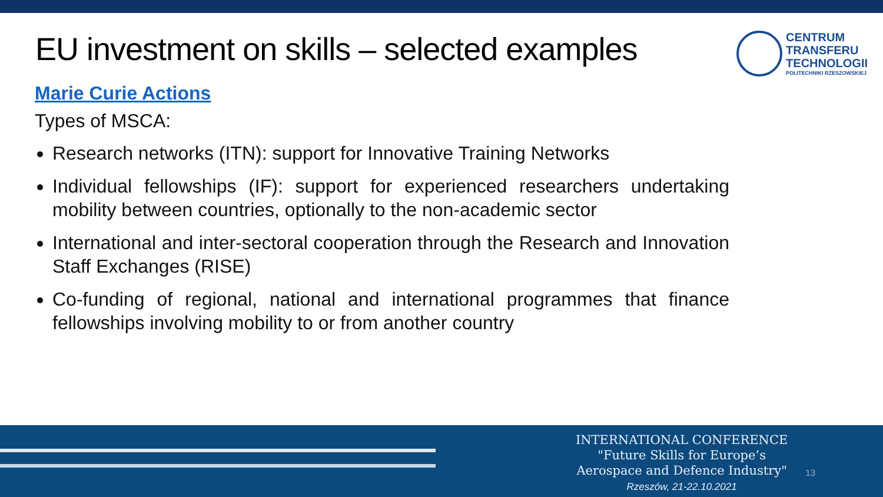EU investment on skills – selected examples
CENTRUM
TRANSFERU
TECHNOLOGII
POLITECHNIKI RZESZOWSKIEJ
Marie Curie Actions
Types of MSCA:
Research networks (ITN): support for Innovative Training Networks
Individual fellowships (IF): support for experienced researchers undertaking mobility between countries, optionally to the non-academic sector
International and inter-sectoral cooperation through the Research and Innovation Staff Exchanges (RISE)
Co-funding of regional, national and international programmes that finance fellowships involving mobility to or from another country
INTERNATIONAL CONFERENCE
"Future Skills for Europe’s
Aerospace and Defence Industry"
Rzeszów, 21-22.10.2021
13